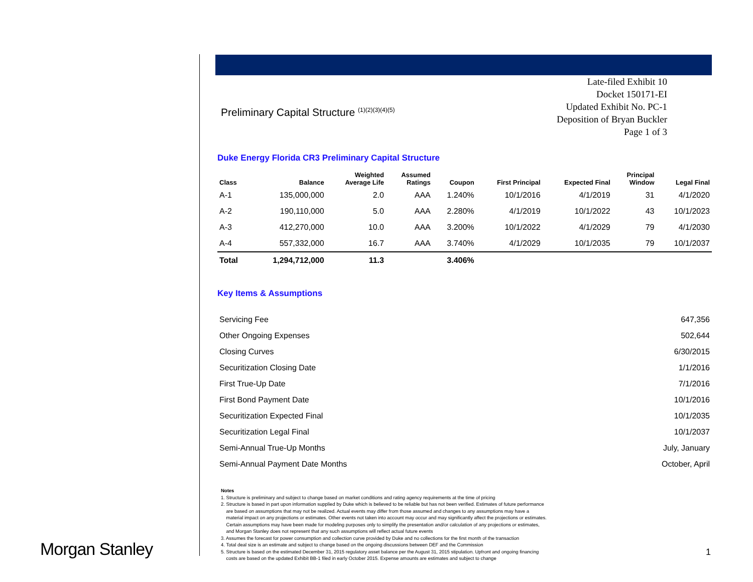Preliminary Capital Structure <sup>(1)(2)(3)(4)(5)</sup>
Late-filed Exhibit 10
Docket 150171-EI
Updated Exhibit No. PC-1
Deposition of Bryan Buckler
Page 1 of 3
Duke Energy Florida CR3 Preliminary Capital Structure
| Class | Balance | Weighted Average Life | Assumed Ratings | Coupon | First Principal | Expected Final | Principal Window | Legal Final |
| --- | --- | --- | --- | --- | --- | --- | --- | --- |
| A-1 | 135,000,000 | 2.0 | AAA | 1.240% | 10/1/2016 | 4/1/2019 | 31 | 4/1/2020 |
| A-2 | 190,110,000 | 5.0 | AAA | 2.280% | 4/1/2019 | 10/1/2022 | 43 | 10/1/2023 |
| A-3 | 412,270,000 | 10.0 | AAA | 3.200% | 10/1/2022 | 4/1/2029 | 79 | 4/1/2030 |
| A-4 | 557,332,000 | 16.7 | AAA | 3.740% | 4/1/2029 | 10/1/2035 | 79 | 10/1/2037 |
| Total | 1,294,712,000 | 11.3 | | 3.406% | | | | |
Key Items & Assumptions
| Servicing Fee | 647,356 |
| Other Ongoing Expenses | 502,644 |
| Closing Curves | 6/30/2015 |
| Securitization Closing Date | 1/1/2016 |
| First True-Up Date | 7/1/2016 |
| First Bond Payment Date | 10/1/2016 |
| Securitization Expected Final | 10/1/2035 |
| Securitization Legal Final | 10/1/2037 |
| Semi-Annual True-Up Months | July, January |
| Semi-Annual Payment Date Months | October, April |
Notes
1. Structure is preliminary and subject to change based on market conditions and rating agency requirements at the time of pricing
2. Structure is based in part upon information supplied by Duke which is believed to be reliable but has not been verified. Estimates of future performance
are based on assumptions that may not be realized. Actual events may differ from those assumed and changes to any assumptions may have a
material impact on any projections or estimates. Other events not taken into account may occur and may significantly affect the projections or estimates.
Certain assumptions may have been made for modeling purposes only to simplify the presentation and/or calculation of any projections or estimates,
and Morgan Stanley does not represent that any such assumptions will reflect actual future events
3. Assumes the forecast for power consumption and collection curve provided by Duke and no collections for the first month of the transaction
4. Total deal size is an estimate and subject to change based on the ongoing discussions between DEF and the Commission
5. Structure is based on the estimated December 31, 2015 regulatory asset balance per the August 31, 2015 stipulation. Upfront and ongoing financing
costs are based on the updated Exhibit BB-1 filed in early October 2015. Expense amounts are estimates and subject to change
Morgan Stanley 1